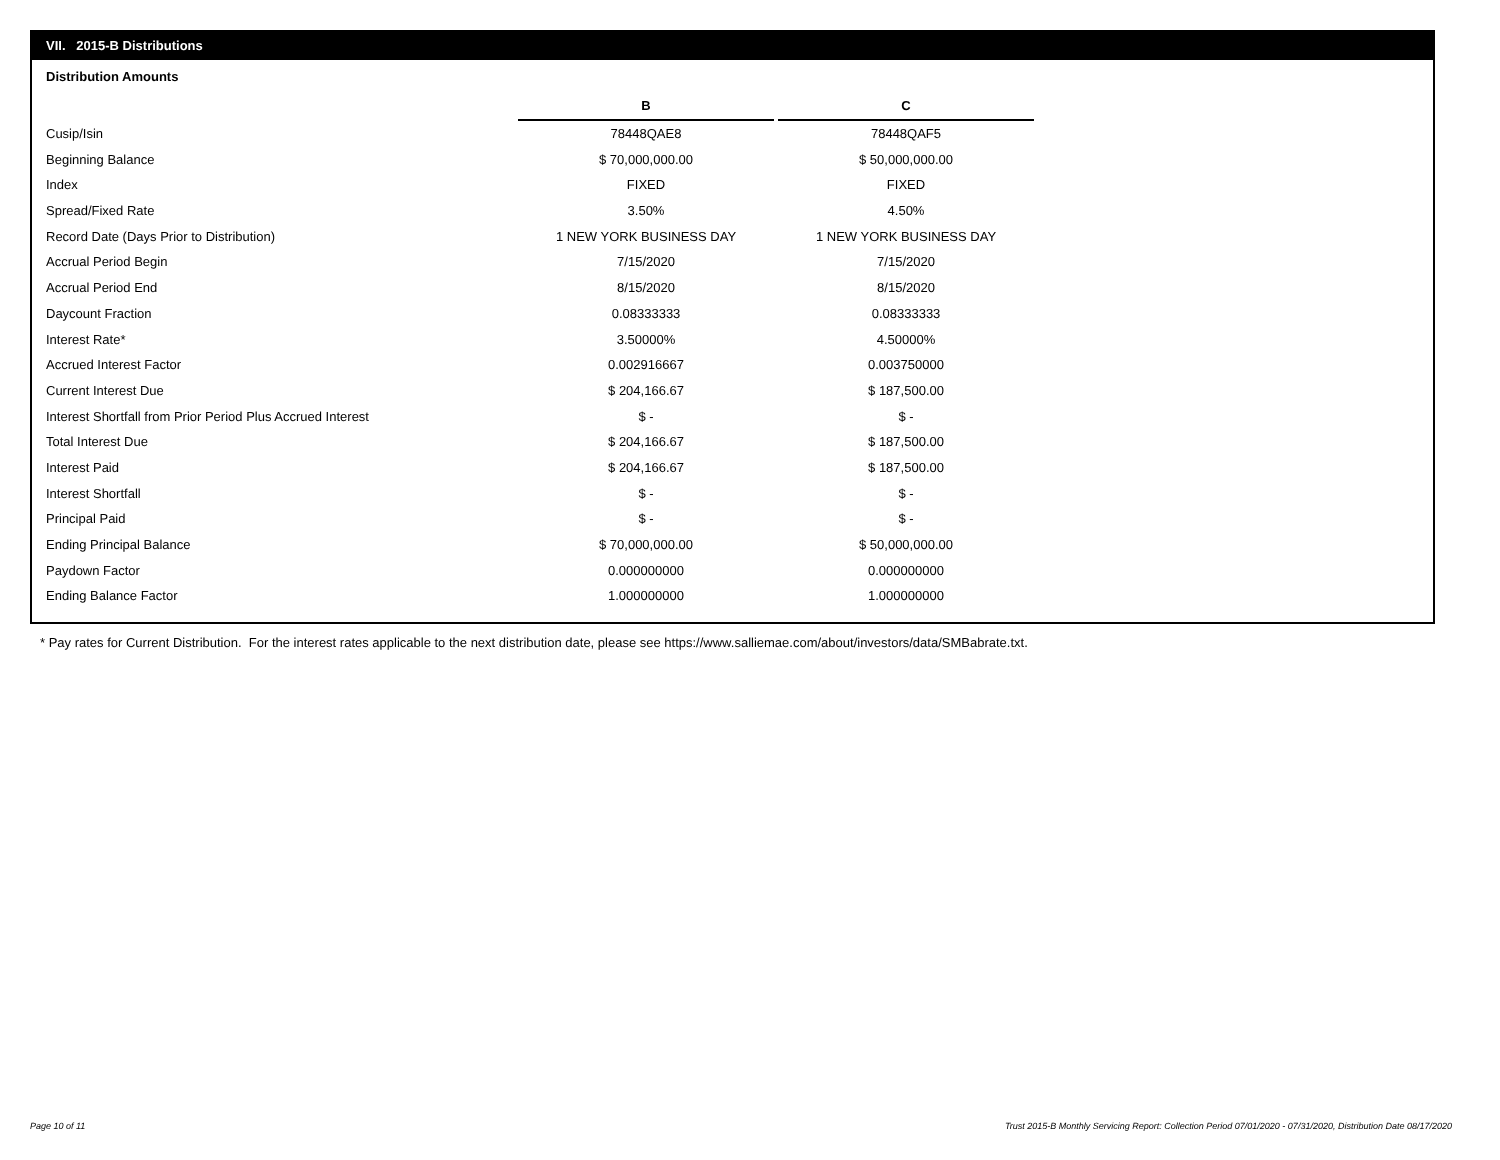VII. 2015-B Distributions
Distribution Amounts
| | B | | C |
| Cusip/Isin | 78448QAE8 | | 78448QAF5 |
| Beginning Balance | $ 70,000,000.00 | | $ 50,000,000.00 |
| Index | FIXED | | FIXED |
| Spread/Fixed Rate | 3.50% | | 4.50% |
| Record Date (Days Prior to Distribution) | 1 NEW YORK BUSINESS DAY | | 1 NEW YORK BUSINESS DAY |
| Accrual Period Begin | 7/15/2020 | | 7/15/2020 |
| Accrual Period End | 8/15/2020 | | 8/15/2020 |
| Daycount Fraction | 0.08333333 | | 0.08333333 |
| Interest Rate* | 3.50000% | | 4.50000% |
| Accrued Interest Factor | 0.002916667 | | 0.003750000 |
| Current Interest Due | $ 204,166.67 | | $ 187,500.00 |
| Interest Shortfall from Prior Period Plus Accrued Interest | $ - | | $ - |
| Total Interest Due | $ 204,166.67 | | $ 187,500.00 |
| Interest Paid | $ 204,166.67 | | $ 187,500.00 |
| Interest Shortfall | $ - | | $ - |
| Principal Paid | $ - | | $ - |
| Ending Principal Balance | $ 70,000,000.00 | | $ 50,000,000.00 |
| Paydown Factor | 0.000000000 | | 0.000000000 |
| Ending Balance Factor | 1.000000000 | | 1.000000000 |
* Pay rates for Current Distribution. For the interest rates applicable to the next distribution date, please see https://www.salliemae.com/about/investors/data/SMBabrate.txt.
Page 10 of 11
Trust 2015-B Monthly Servicing Report: Collection Period 07/01/2020 - 07/31/2020, Distribution Date 08/17/2020